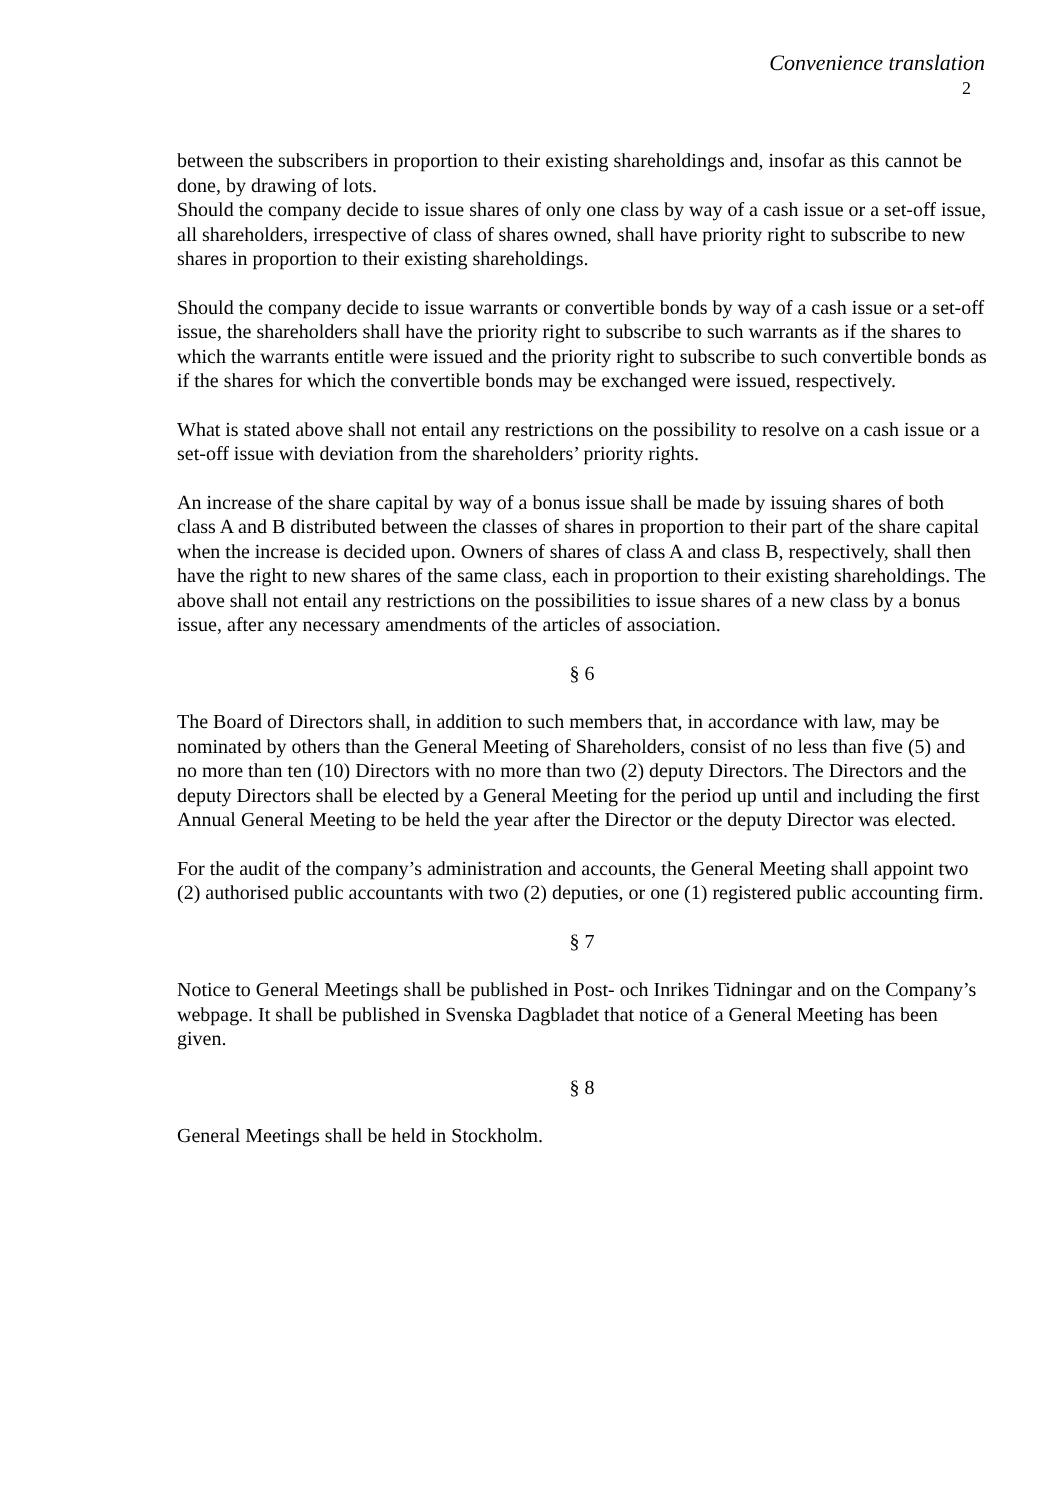Convenience translation
2
between the subscribers in proportion to their existing shareholdings and, insofar as this cannot be done, by drawing of lots.
Should the company decide to issue shares of only one class by way of a cash issue or a set-off issue, all shareholders, irrespective of class of shares owned, shall have priority right to subscribe to new shares in proportion to their existing shareholdings.
Should the company decide to issue warrants or convertible bonds by way of a cash issue or a set-off issue, the shareholders shall have the priority right to subscribe to such warrants as if the shares to which the warrants entitle were issued and the priority right to subscribe to such convertible bonds as if the shares for which the convertible bonds may be exchanged were issued, respectively.
What is stated above shall not entail any restrictions on the possibility to resolve on a cash issue or a set-off issue with deviation from the shareholders’ priority rights.
An increase of the share capital by way of a bonus issue shall be made by issuing shares of both class A and B distributed between the classes of shares in proportion to their part of the share capital when the increase is decided upon. Owners of shares of class A and class B, respectively, shall then have the right to new shares of the same class, each in proportion to their existing shareholdings. The above shall not entail any restrictions on the possibilities to issue shares of a new class by a bonus issue, after any necessary amendments of the articles of association.
§ 6
The Board of Directors shall, in addition to such members that, in accordance with law, may be nominated by others than the General Meeting of Shareholders, consist of no less than five (5) and no more than ten (10) Directors with no more than two (2) deputy Directors. The Directors and the deputy Directors shall be elected by a General Meeting for the period up until and including the first Annual General Meeting to be held the year after the Director or the deputy Director was elected.
For the audit of the company’s administration and accounts, the General Meeting shall appoint two (2) authorised public accountants with two (2) deputies, or one (1) registered public accounting firm.
§ 7
Notice to General Meetings shall be published in Post- och Inrikes Tidningar and on the Company’s webpage. It shall be published in Svenska Dagbladet that notice of a General Meeting has been given.
§ 8
General Meetings shall be held in Stockholm.